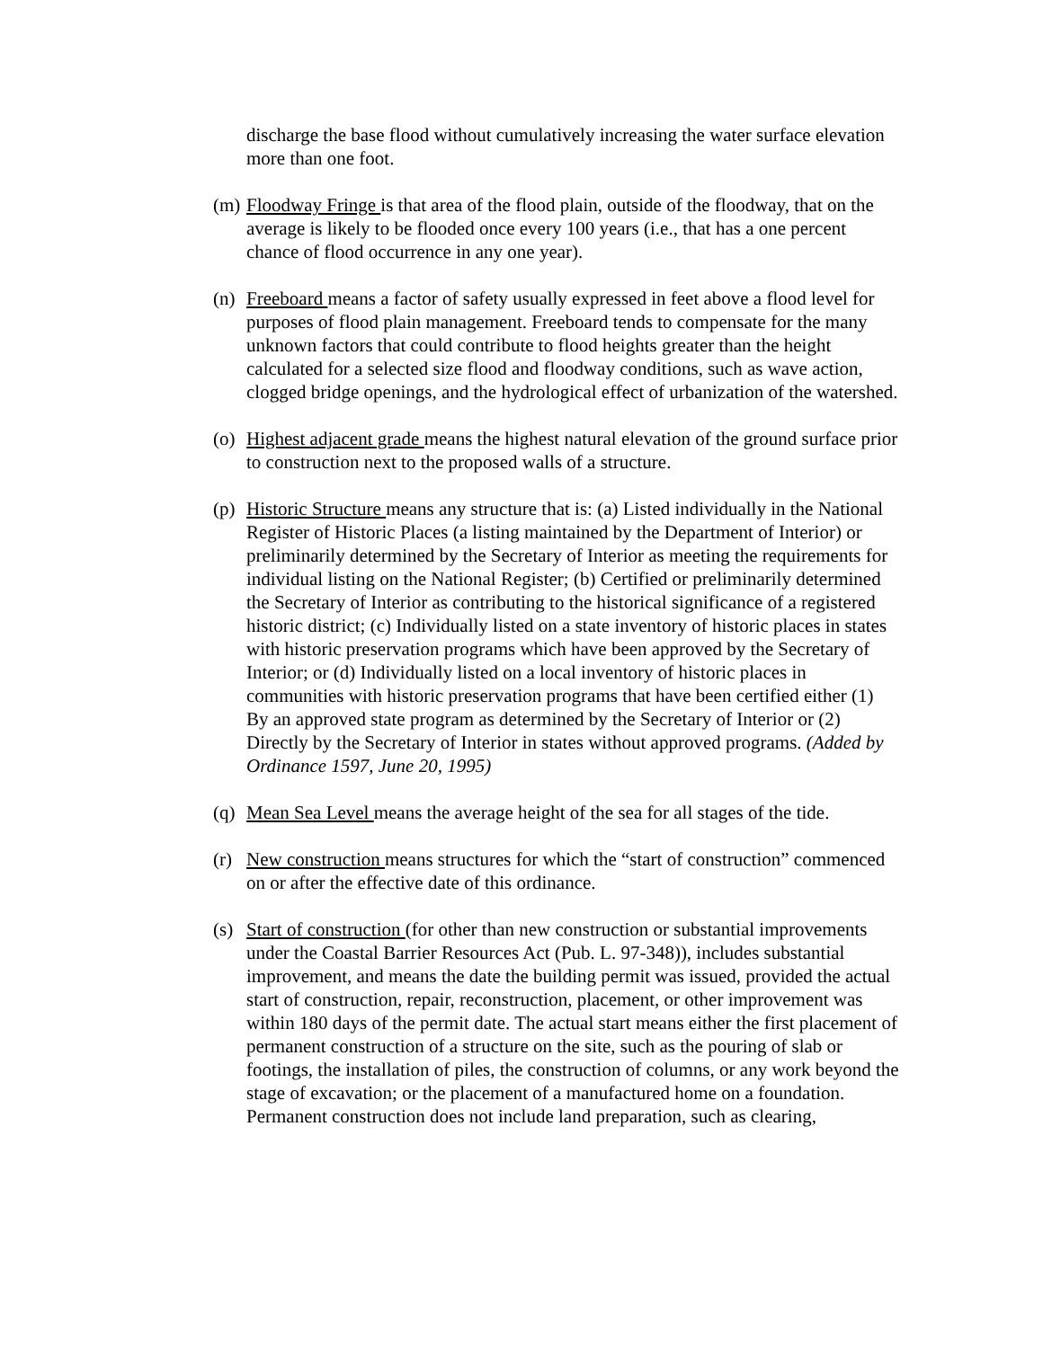discharge the base flood without cumulatively increasing the water surface elevation more than one foot.
(m)
Floodway Fringe is that area of the flood plain, outside of the floodway, that on the average is likely to be flooded once every 100 years (i.e., that has a one percent chance of flood occurrence in any one year).
(n)
Freeboard means a factor of safety usually expressed in feet above a flood level for purposes of flood plain management. Freeboard tends to compensate for the many unknown factors that could contribute to flood heights greater than the height calculated for a selected size flood and floodway conditions, such as wave action, clogged bridge openings, and the hydrological effect of urbanization of the watershed.
(o)
Highest adjacent grade means the highest natural elevation of the ground surface prior to construction next to the proposed walls of a structure.
(p)
Historic Structure means any structure that is: (a) Listed individually in the National Register of Historic Places (a listing maintained by the Department of Interior) or preliminarily determined by the Secretary of Interior as meeting the requirements for individual listing on the National Register; (b) Certified or preliminarily determined the Secretary of Interior as contributing to the historical significance of a registered historic district; (c) Individually listed on a state inventory of historic places in states with historic preservation programs which have been approved by the Secretary of Interior; or (d) Individually listed on a local inventory of historic places in communities with historic preservation programs that have been certified either (1) By an approved state program as determined by the Secretary of Interior or (2) Directly by the Secretary of Interior in states without approved programs. (Added by Ordinance 1597, June 20, 1995)
(q)
Mean Sea Level means the average height of the sea for all stages of the tide.
(r)
New construction means structures for which the “start of construction” commenced on or after the effective date of this ordinance.
(s)
Start of construction (for other than new construction or substantial improvements under the Coastal Barrier Resources Act (Pub. L. 97-348)), includes substantial improvement, and means the date the building permit was issued, provided the actual start of construction, repair, reconstruction, placement, or other improvement was within 180 days of the permit date. The actual start means either the first placement of permanent construction of a structure on the site, such as the pouring of slab or footings, the installation of piles, the construction of columns, or any work beyond the stage of excavation; or the placement of a manufactured home on a foundation. Permanent construction does not include land preparation, such as clearing,